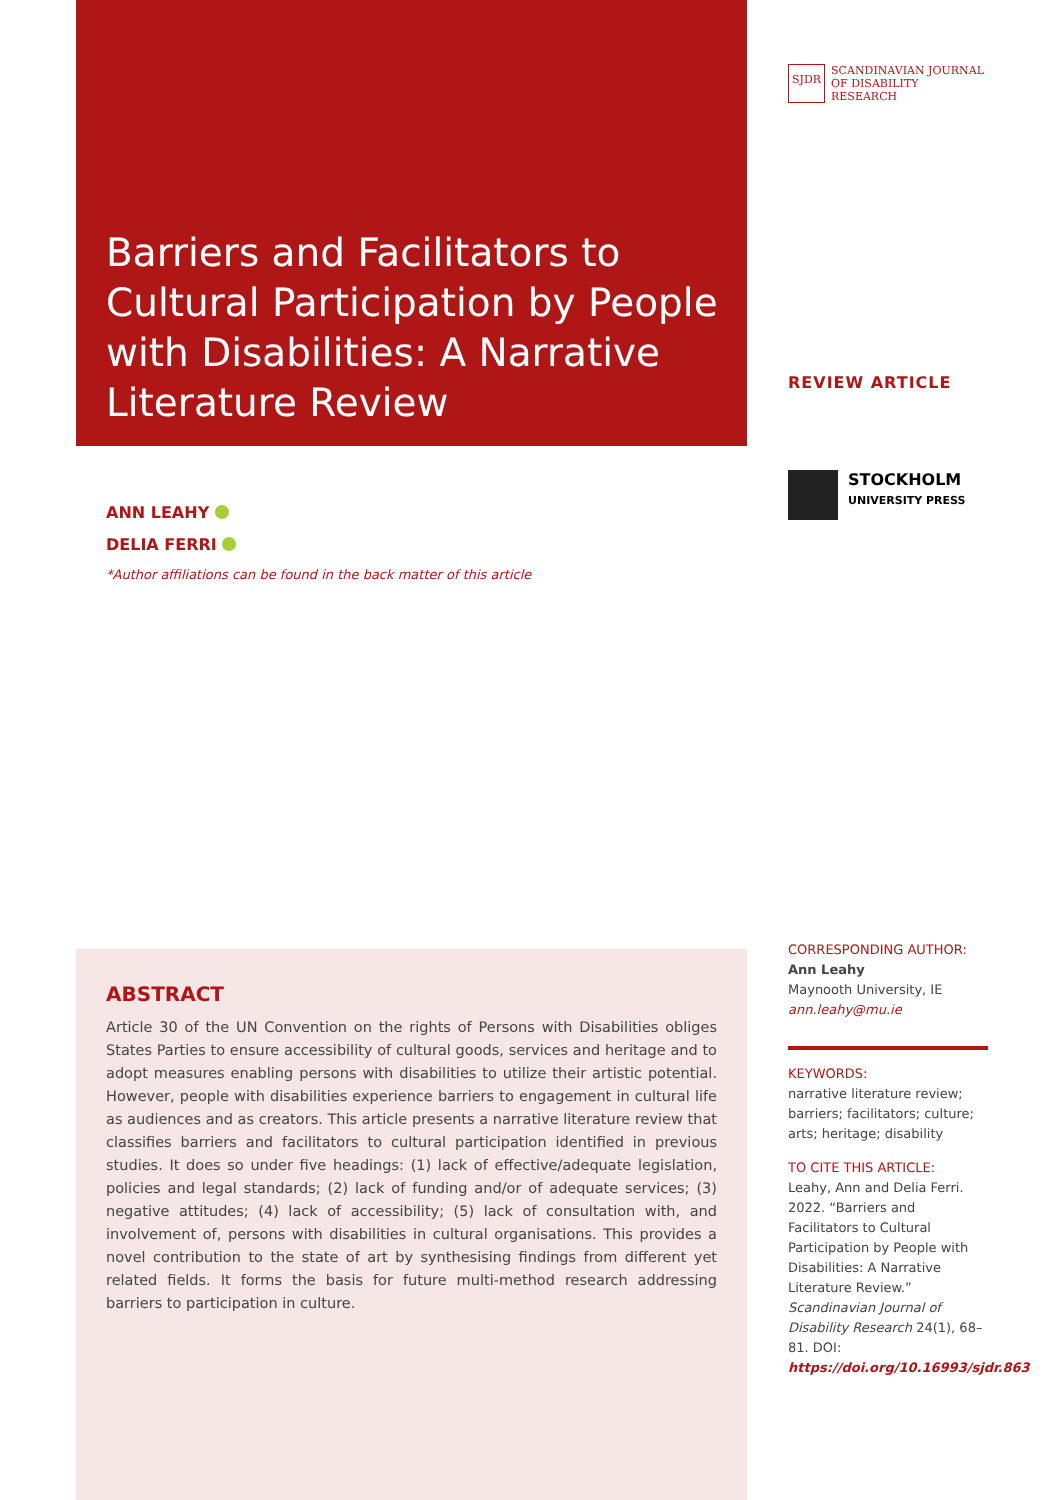Barriers and Facilitators to Cultural Participation by People with Disabilities: A Narrative Literature Review
ANN LEAHY
DELIA FERRI
*Author affiliations can be found in the back matter of this article
ABSTRACT
Article 30 of the UN Convention on the rights of Persons with Disabilities obliges States Parties to ensure accessibility of cultural goods, services and heritage and to adopt measures enabling persons with disabilities to utilize their artistic potential. However, people with disabilities experience barriers to engagement in cultural life as audiences and as creators. This article presents a narrative literature review that classifies barriers and facilitators to cultural participation identified in previous studies. It does so under five headings: (1) lack of effective/adequate legislation, policies and legal standards; (2) lack of funding and/or of adequate services; (3) negative attitudes; (4) lack of accessibility; (5) lack of consultation with, and involvement of, persons with disabilities in cultural organisations. This provides a novel contribution to the state of art by synthesising findings from different yet related fields. It forms the basis for future multi-method research addressing barriers to participation in culture.
SJDR SCANDINAVIAN JOURNAL
OF DISABILITY RESEARCH
REVIEW ARTICLE
STOCKHOLM
UNIVERSITY PRESS
CORRESPONDING AUTHOR:
Ann Leahy
Maynooth University, IE
ann.leahy@mu.ie
KEYWORDS:
narrative literature review; barriers; facilitators; culture; arts; heritage; disability
TO CITE THIS ARTICLE:
Leahy, Ann and Delia Ferri. 2022. “Barriers and Facilitators to Cultural Participation by People with Disabilities: A Narrative Literature Review.” Scandinavian Journal of Disability Research 24(1), 68–81. DOI: https://doi.org/10.16993/sjdr.863